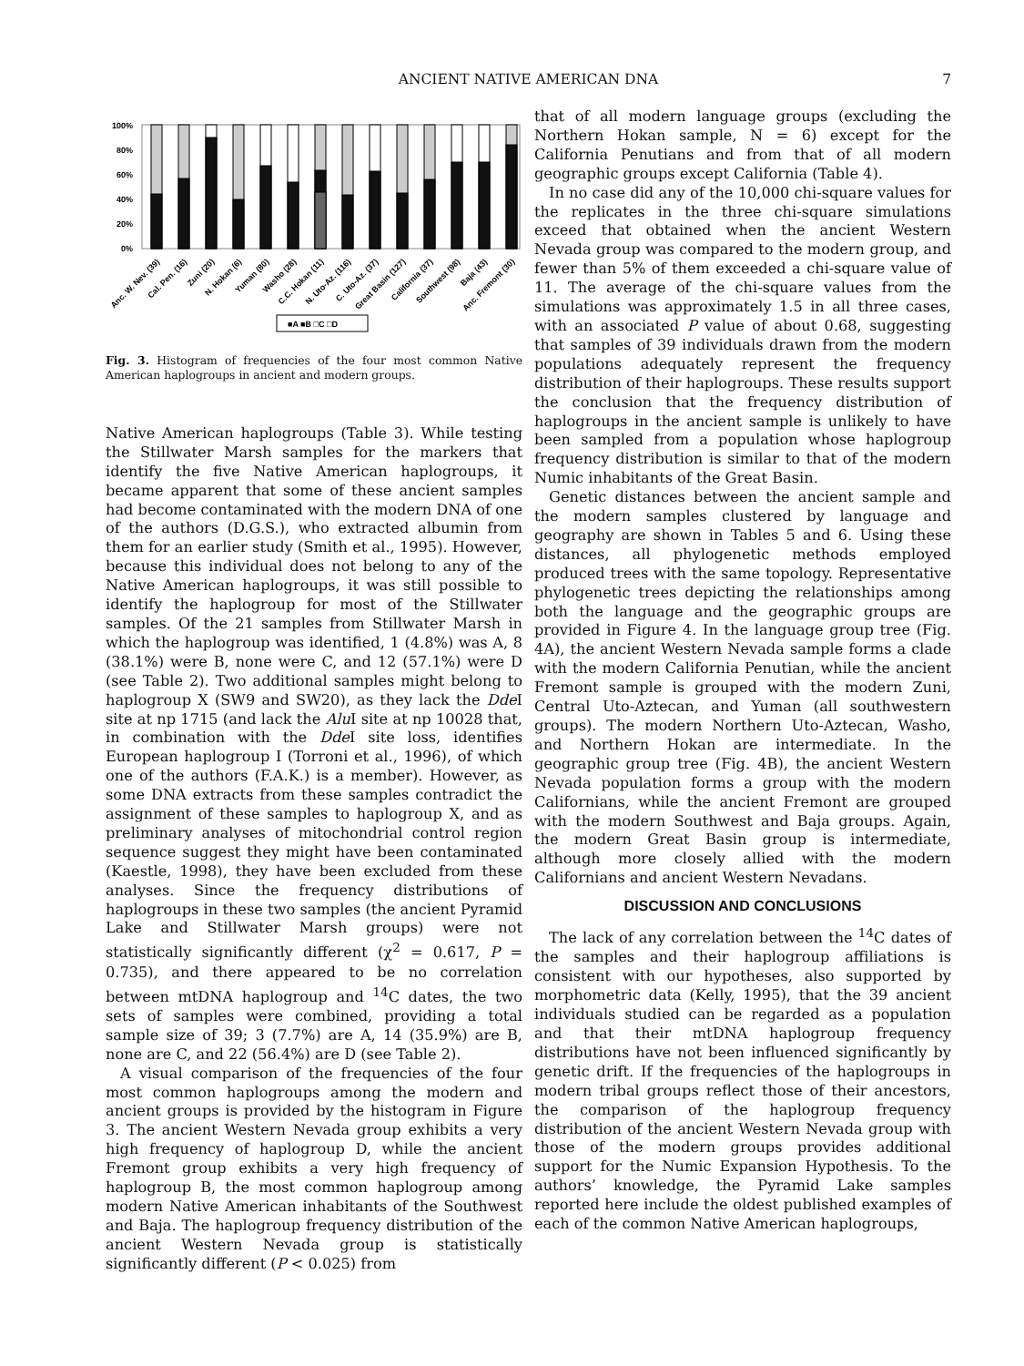ANCIENT NATIVE AMERICAN DNA
7
100%
80%
60%
40%
20%
0%
Anc. W. Nev. (39)
Cal. Pen. (16)
Zuni (20)
N. Hokan (6)
Yuman (80)
Washo (28)
C.C. Hokan (11)
N. Uto-Az. (116)
C. Uto-Az. (37)
Great Basin (127)
California (37)
Southwest (98)
Baja (43)
Anc. Fremont (30)
■A ■B □C □D
Fig. 3. Histogram of frequencies of the four most common Native American haplogroups in ancient and modern groups.
Native American haplogroups (Table 3). While testing the Stillwater Marsh samples for the markers that identify the five Native American haplogroups, it became apparent that some of these ancient samples had become contaminated with the modern DNA of one of the authors (D.G.S.), who extracted albumin from them for an earlier study (Smith et al., 1995). However, because this individual does not belong to any of the Native American haplogroups, it was still possible to identify the haplogroup for most of the Stillwater samples. Of the 21 samples from Stillwater Marsh in which the haplogroup was identified, 1 (4.8%) was A, 8 (38.1%) were B, none were C, and 12 (57.1%) were D (see Table 2). Two additional samples might belong to haplogroup X (SW9 and SW20), as they lack the Dde I site at np 1715 (and lack the Alu I site at np 10028 that, in combination with the Dde I site loss, identifies European haplogroup I (Torroni et al., 1996), of which one of the authors (F.A.K.) is a member). However, as some DNA extracts from these samples contradict the assignment of these samples to haplogroup X, and as preliminary analyses of mitochondrial control region sequence suggest they might have been contaminated (Kaestle, 1998), they have been excluded from these analyses. Since the frequency distributions of haplogroups in these two samples (the ancient Pyramid Lake and Stillwater Marsh groups) were not statistically significantly different (χ<sup>2</sup> = 0.617, P = 0.735), and there appeared to be no correlation between mtDNA haplogroup and <sup>14</sup>C dates, the two sets of samples were combined, providing a total sample size of 39; 3 (7.7%) are A, 14 (35.9%) are B, none are C, and 22 (56.4%) are D (see Table 2).
A visual comparison of the frequencies of the four most common haplogroups among the modern and ancient groups is provided by the histogram in Figure 3. The ancient Western Nevada group exhibits a very high frequency of haplogroup D, while the ancient Fremont group exhibits a very high frequency of haplogroup B, the most common haplogroup among modern Native American inhabitants of the Southwest and Baja. The haplogroup frequency distribution of the ancient Western Nevada group is statistically significantly different (P < 0.025) from
that of all modern language groups (excluding the Northern Hokan sample, N = 6) except for the California Penutians and from that of all modern geographic groups except California (Table 4).
In no case did any of the 10,000 chi-square values for the replicates in the three chi-square simulations exceed that obtained when the ancient Western Nevada group was compared to the modern group, and fewer than 5% of them exceeded a chi-square value of 11. The average of the chi-square values from the simulations was approximately 1.5 in all three cases, with an associated P value of about 0.68, suggesting that samples of 39 individuals drawn from the modern populations adequately represent the frequency distribution of their haplogroups. These results support the conclusion that the frequency distribution of haplogroups in the ancient sample is unlikely to have been sampled from a population whose haplogroup frequency distribution is similar to that of the modern Numic inhabitants of the Great Basin.
Genetic distances between the ancient sample and the modern samples clustered by language and geography are shown in Tables 5 and 6. Using these distances, all phylogenetic methods employed produced trees with the same topology. Representative phylogenetic trees depicting the relationships among both the language and the geographic groups are provided in Figure 4. In the language group tree (Fig. 4A), the ancient Western Nevada sample forms a clade with the modern California Penutian, while the ancient Fremont sample is grouped with the modern Zuni, Central Uto-Aztecan, and Yuman (all southwestern groups). The modern Northern Uto-Aztecan, Washo, and Northern Hokan are intermediate. In the geographic group tree (Fig. 4B), the ancient Western Nevada population forms a group with the modern Californians, while the ancient Fremont are grouped with the modern Southwest and Baja groups. Again, the modern Great Basin group is intermediate, although more closely allied with the modern Californians and ancient Western Nevadans.
DISCUSSION AND CONCLUSIONS
The lack of any correlation between the <sup>14</sup>C dates of the samples and their haplogroup affiliations is consistent with our hypotheses, also supported by morphometric data (Kelly, 1995), that the 39 ancient individuals studied can be regarded as a population and that their mtDNA haplogroup frequency distributions have not been influenced significantly by genetic drift. If the frequencies of the haplogroups in modern tribal groups reflect those of their ancestors, the comparison of the haplogroup frequency distribution of the ancient Western Nevada group with those of the modern groups provides additional support for the Numic Expansion Hypothesis. To the authors’ knowledge, the Pyramid Lake samples reported here include the oldest published examples of each of the common Native American haplogroups,